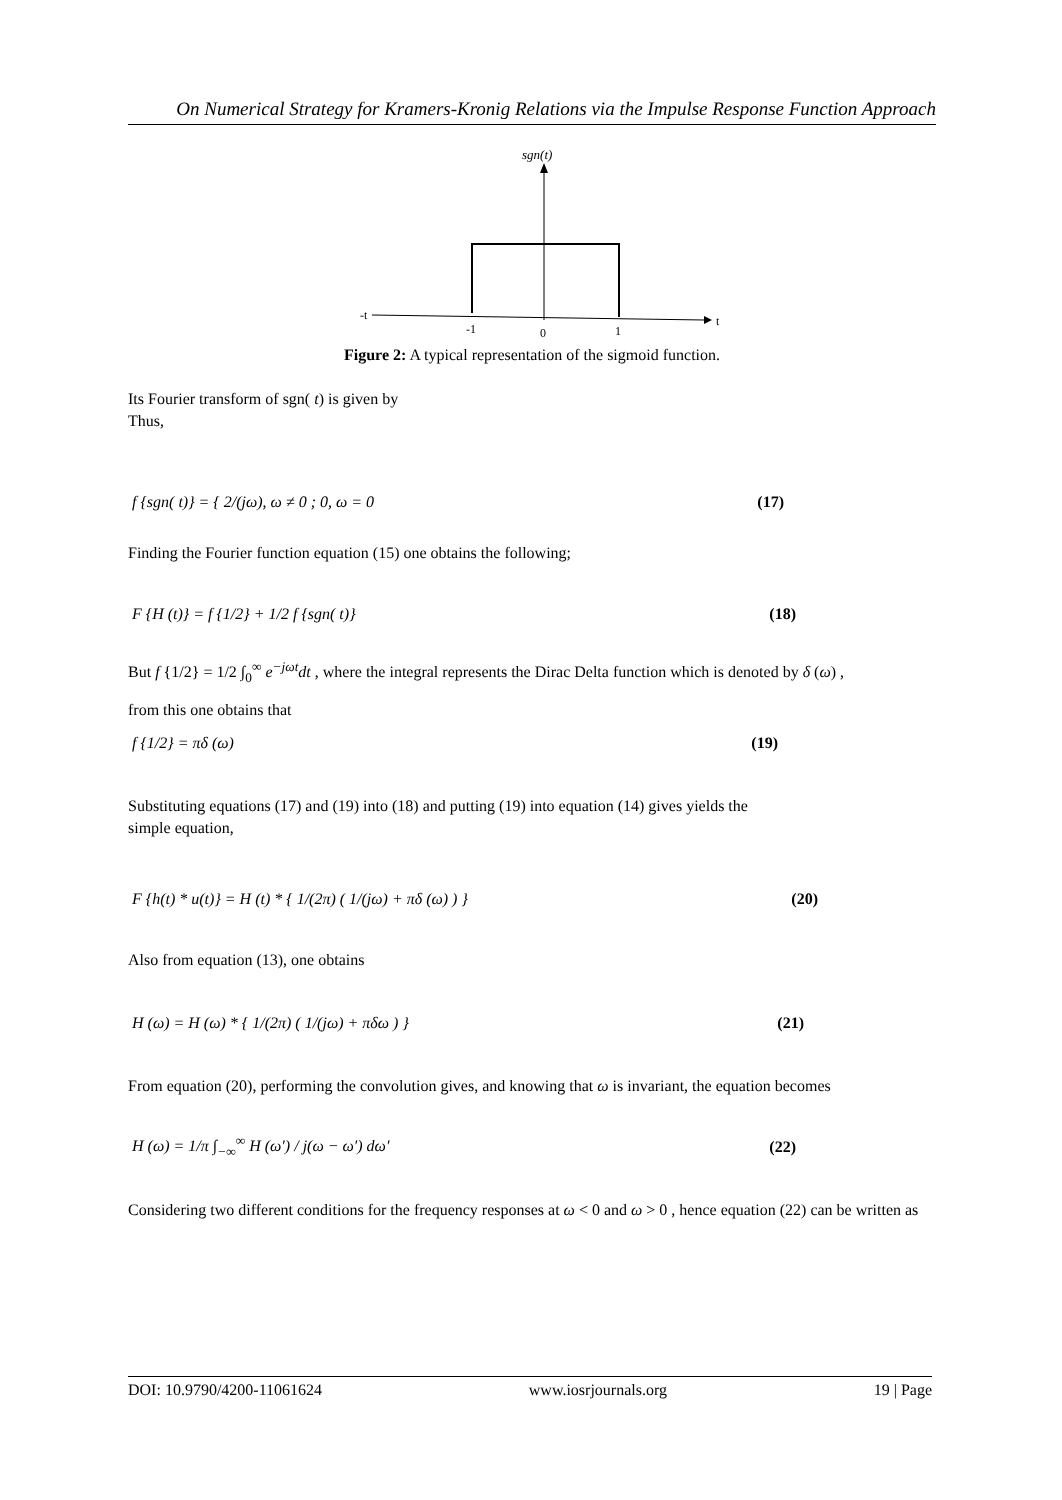On Numerical Strategy for Kramers-Kronig Relations via the Impulse Response Function Approach
sgn(t)
-t
t
-1
0
1
Figure 2: A typical representation of the sigmoid function.
Its Fourier transform of sgn( t) is given by
Thus,
f {sgn( t)} = { 2/(jω), ω ≠ 0 ; 0, ω = 0 (17)
Finding the Fourier function equation (15) one obtains the following;
F {H (t)} = f {1/2} + 1/2 f {sgn( t)} (18)
But f {1/2} = 1/2 ∫<sub>0</sub><sup>∞</sup> e<sup>−jωt</sup>dt , where the integral represents the Dirac Delta function which is denoted by δ (ω) ,
from this one obtains that
f {1/2} = πδ (ω) (19)
Substituting equations (17) and (19) into (18) and putting (19) into equation (14) gives yields the
simple equation,
F {h(t) * u(t)} = H (t) * { 1/(2π) ( 1/(jω) + πδ (ω) ) } (20)
Also from equation (13), one obtains
H (ω) = H (ω) * { 1/(2π) ( 1/(jω) + πδω ) } (21)
From equation (20), performing the convolution gives, and knowing that ω is invariant, the equation becomes
H (ω) = 1/π ∫<sub>−∞</sub><sup>∞</sup> H (ω′) / j(ω − ω′) dω′ (22)
Considering two different conditions for the frequency responses at ω < 0 and ω > 0 , hence equation (22) can be written as
DOI: 10.9790/4200-11061624 www.iosrjournals.org 19 | Page